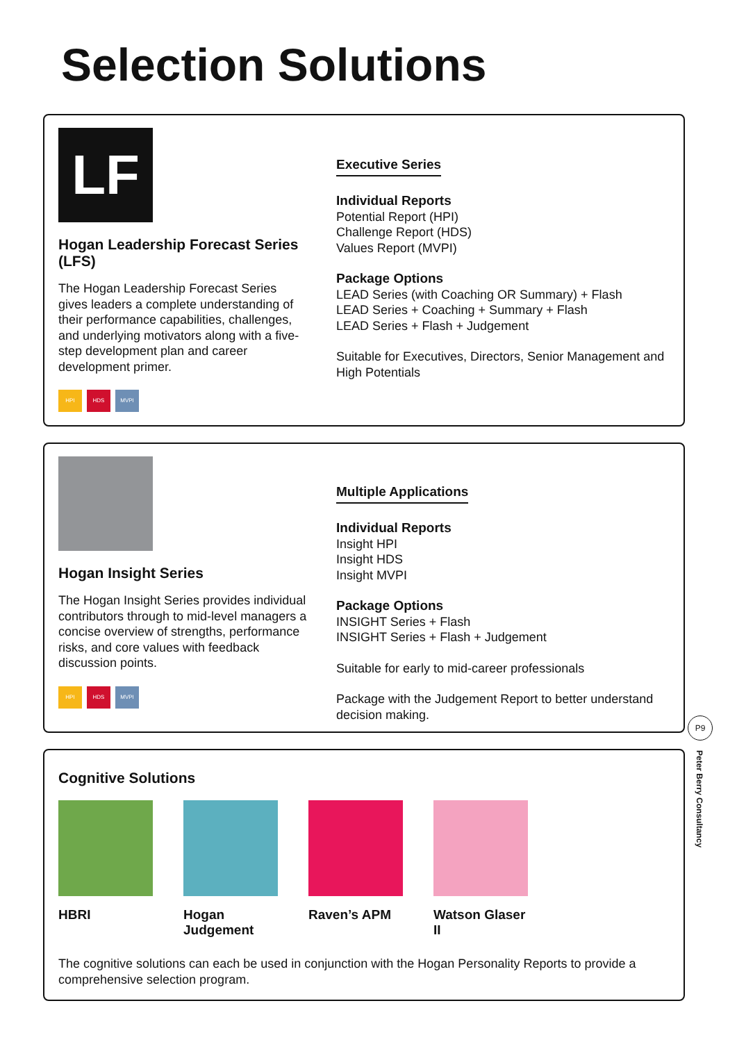Selection Solutions
LF
Hogan Leadership Forecast Series (LFS)
The Hogan Leadership Forecast Series gives leaders a complete understanding of their performance capabilities, challenges, and underlying motivators along with a five-step development plan and career development primer.
HPI HDS MVPI
Executive Series
Individual Reports
Potential Report (HPI)
Challenge Report (HDS)
Values Report (MVPI)
Package Options
LEAD Series (with Coaching OR Summary) + Flash
LEAD Series + Coaching + Summary + Flash
LEAD Series + Flash + Judgement
Suitable for Executives, Directors, Senior Management and High Potentials
Hogan Insight Series
The Hogan Insight Series provides individual contributors through to mid-level managers a concise overview of strengths, performance risks, and core values with feedback discussion points.
HPI HDS MVPI
Multiple Applications
Individual Reports
Insight HPI
Insight HDS
Insight MVPI
Package Options
INSIGHT Series + Flash
INSIGHT Series + Flash + Judgement
Suitable for early to mid-career professionals
Package with the Judgement Report to better understand decision making.
Cognitive Solutions
HBRI Hogan Judgement
Raven’s APM Watson Glaser II
The cognitive solutions can each be used in conjunction with the Hogan Personality Reports to provide a comprehensive selection program.
P9
Peter Berry Consultancy